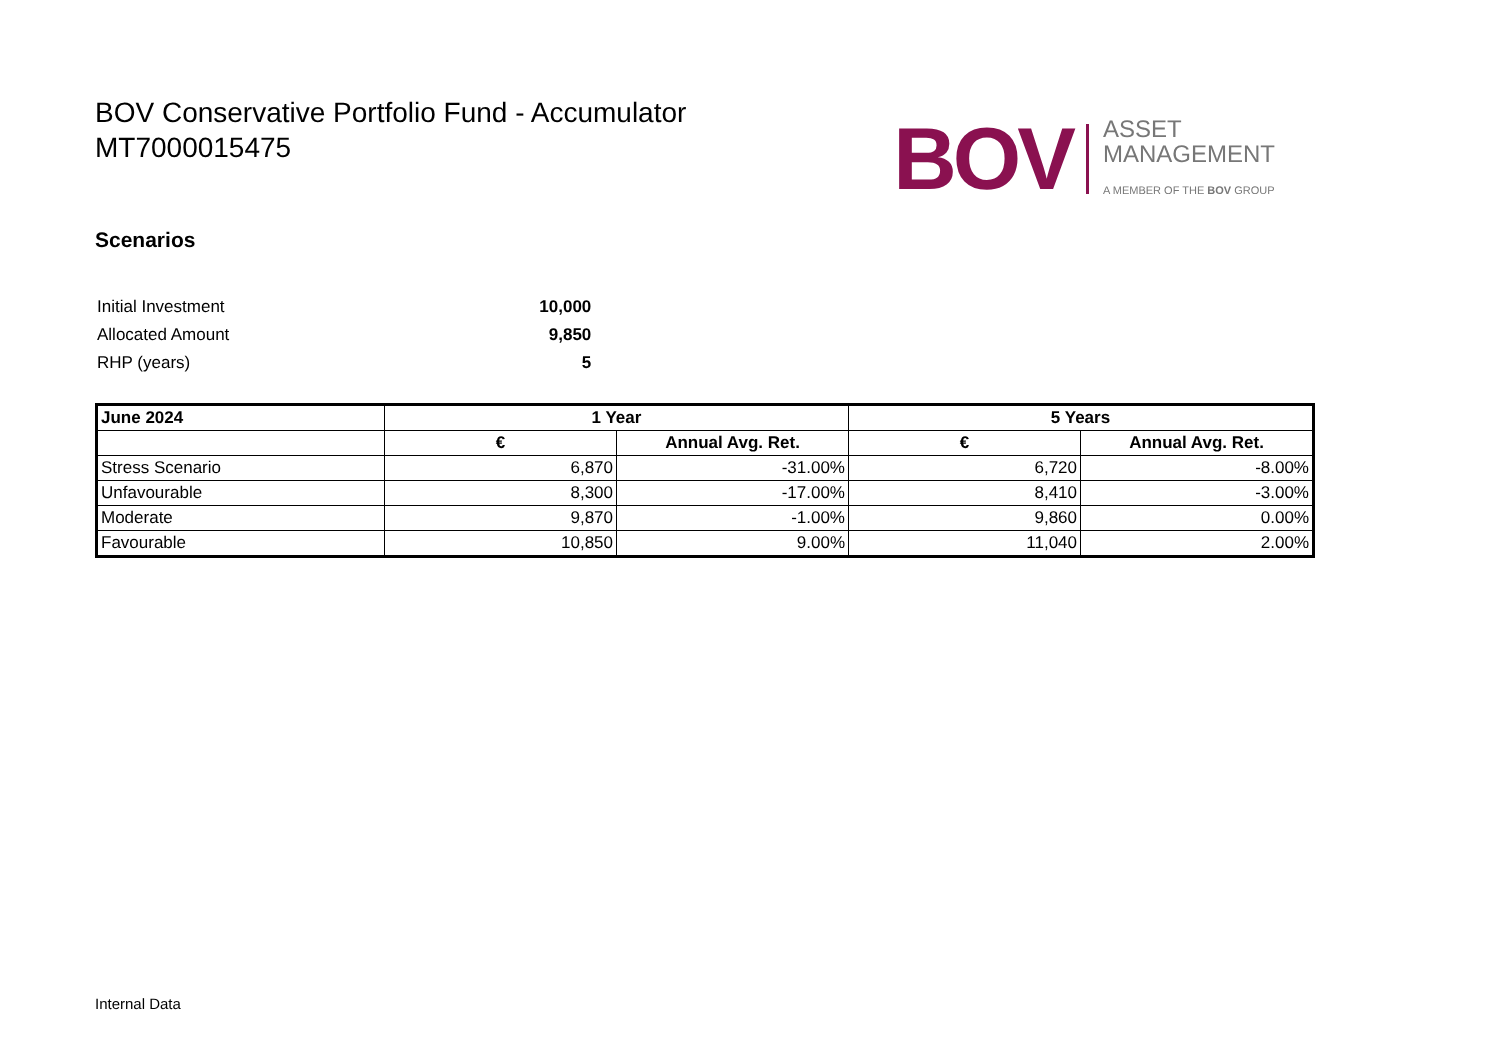BOV Conservative Portfolio Fund - Accumulator
MT7000015475
BOV
ASSET
MANAGEMENT
A MEMBER OF THE BOV GROUP
Scenarios
| Initial Investment | 10,000 |
| Allocated Amount | 9,850 |
| RHP (years) | 5 |
| June 2024 | 1 Year | | 5 Years | |
| --- | --- | --- | --- | --- |
| | € | Annual Avg. Ret. | € | Annual Avg. Ret. |
| Stress Scenario | 6,870 | -31.00% | 6,720 | -8.00% |
| Unfavourable | 8,300 | -17.00% | 8,410 | -3.00% |
| Moderate | 9,870 | -1.00% | 9,860 | 0.00% |
| Favourable | 10,850 | 9.00% | 11,040 | 2.00% |
Internal Data